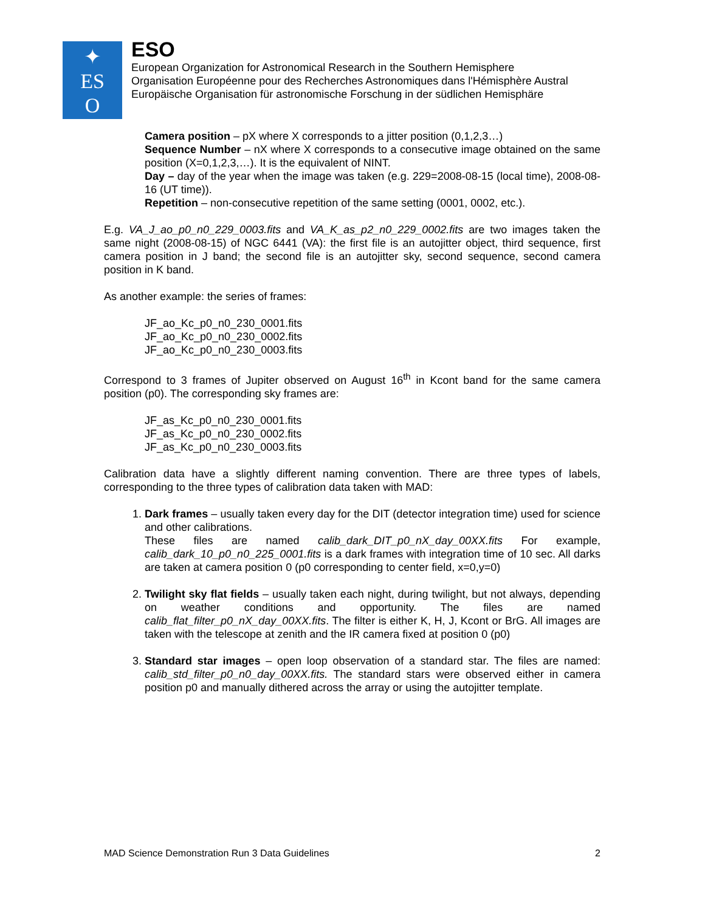✦
ES
O
ESO
European Organization for Astronomical Research in the Southern Hemisphere
Organisation Européenne pour des Recherches Astronomiques dans l'Hémisphère Austral
Europäische Organisation für astronomische Forschung in der südlichen Hemisphäre
Camera position – pX where X corresponds to a jitter position (0,1,2,3…)
Sequence Number – nX where X corresponds to a consecutive image obtained on the same position (X=0,1,2,3,…). It is the equivalent of NINT.
Day – day of the year when the image was taken (e.g. 229=2008-08-15 (local time), 2008-08-16 (UT time)).
Repetition – non-consecutive repetition of the same setting (0001, 0002, etc.).
E.g. VA_J_ao_p0_n0_229_0003.fits and VA_K_as_p2_n0_229_0002.fits are two images taken the same night (2008-08-15) of NGC 6441 (VA): the first file is an autojitter object, third sequence, first camera position in J band; the second file is an autojitter sky, second sequence, second camera position in K band.
As another example: the series of frames:
JF_ao_Kc_p0_n0_230_0001.fits
JF_ao_Kc_p0_n0_230_0002.fits
JF_ao_Kc_p0_n0_230_0003.fits
Correspond to 3 frames of Jupiter observed on August 16<sup>th</sup> in Kcont band for the same camera position (p0). The corresponding sky frames are:
JF_as_Kc_p0_n0_230_0001.fits
JF_as_Kc_p0_n0_230_0002.fits
JF_as_Kc_p0_n0_230_0003.fits
Calibration data have a slightly different naming convention. There are three types of labels, corresponding to the three types of calibration data taken with MAD:
1. Dark frames – usually taken every day for the DIT (detector integration time) used for science and other calibrations.
These files are named calib_dark_DIT_p0_nX_day_00XX.fits For example, calib_dark_10_p0_n0_225_0001.fits is a dark frames with integration time of 10 sec. All darks are taken at camera position 0 (p0 corresponding to center field, x=0,y=0)
2. Twilight sky flat fields – usually taken each night, during twilight, but not always, depending on weather conditions and opportunity. The files are named calib_flat_filter_p0_nX_day_00XX.fits. The filter is either K, H, J, Kcont or BrG. All images are taken with the telescope at zenith and the IR camera fixed at position 0 (p0)
3. Standard star images – open loop observation of a standard star. The files are named: calib_std_filter_p0_n0_day_00XX.fits. The standard stars were observed either in camera position p0 and manually dithered across the array or using the autojitter template.
MAD Science Demonstration Run 3 Data Guidelines 2